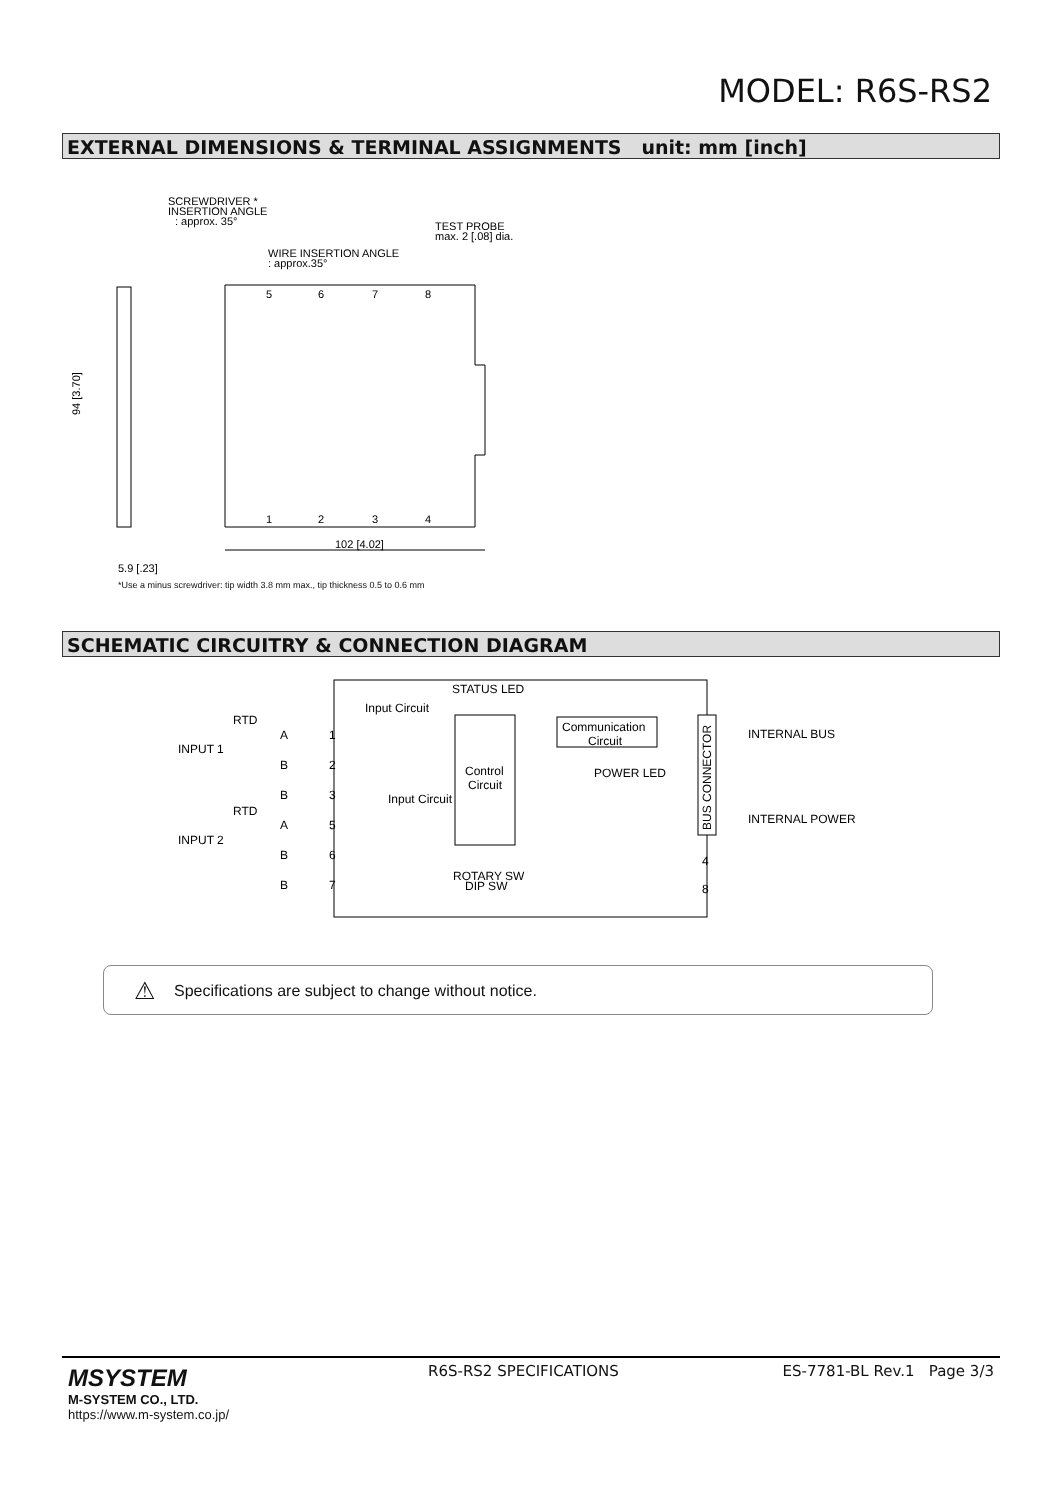MODEL: R6S-RS2
EXTERNAL DIMENSIONS & TERMINAL ASSIGNMENTS unit: mm [inch]
SCREWDRIVER *
INSERTION ANGLE
: approx. 35°
TEST PROBE
max. 2 [.08] dia.
WIRE INSERTION ANGLE
: approx.35°
5
6
7
8
1
2
3
4
94 [3.70]
102 [4.02]
5.9 [.23]
*Use a minus screwdriver: tip width 3.8 mm max., tip thickness 0.5 to 0.6 mm
SCHEMATIC CIRCUITRY & CONNECTION DIAGRAM
STATUS LED
Input Circuit
Input Circuit
Communication
Circuit
Control
Circuit
POWER LED
BUS CONNECTOR
INTERNAL BUS
INTERNAL POWER
RTD
INPUT 1
RTD
INPUT 2
A
B
B
A
B
B
1
2
3
5
6
7
4
8
ROTARY SW
DIP SW
⚠ Specifications are subject to change without notice.
MSYSTEM
M-SYSTEM CO., LTD.
https://www.m-system.co.jp/
R6S-RS2 SPECIFICATIONS ES-7781-BL Rev.1 Page 3/3